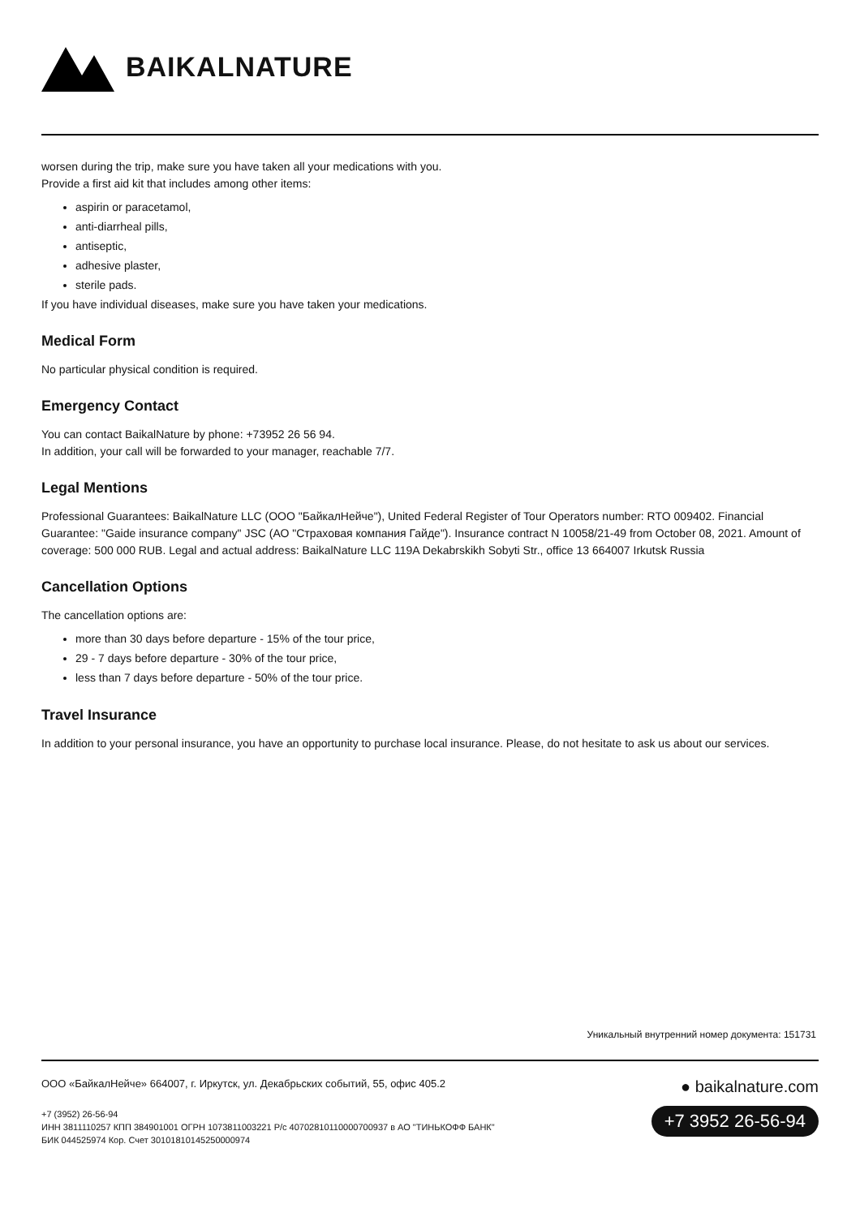BAIKALNATURE
worsen during the trip, make sure you have taken all your medications with you.
Provide a first aid kit that includes among other items:
aspirin or paracetamol,
anti-diarrheal pills,
antiseptic,
adhesive plaster,
sterile pads.
If you have individual diseases, make sure you have taken your medications.
Medical Form
No particular physical condition is required.
Emergency Contact
You can contact BaikalNature by phone: +73952 26 56 94.
In addition, your call will be forwarded to your manager, reachable 7/7.
Legal Mentions
Professional Guarantees: BaikalNature LLC (ООО "БайкалНейче"), United Federal Register of Tour Operators number: RTO 009402. Financial Guarantee: "Gaide insurance company" JSC (АО "Страховая компания Гайде"). Insurance contract N 10058/21-49 from October 08, 2021. Amount of coverage: 500 000 RUB. Legal and actual address: BaikalNature LLC 119A Dekabrskikh Sobyti Str., office 13 664007 Irkutsk Russia
Cancellation Options
The cancellation options are:
more than 30 days before departure - 15% of the tour price,
29 - 7 days before departure - 30% of the tour price,
less than 7 days before departure - 50% of the tour price.
Travel Insurance
In addition to your personal insurance, you have an opportunity to purchase local insurance. Please, do not hesitate to ask us about our services.
Уникальный внутренний номер документа: 151731
ООО «БайкалНейче» 664007, г. Иркутск, ул. Декабрьских событий, 55, офис 405.2
+7 (3952) 26-56-94
ИНН 3811110257 КПП 384901001 ОГРН 1073811003221 Р/с 40702810110000700937 в АО "ТИНЬКОФФ БАНК"
БИК 044525974 Кор. Счет 30101810145250000974
● baikalnature.com
+7 3952 26-56-94